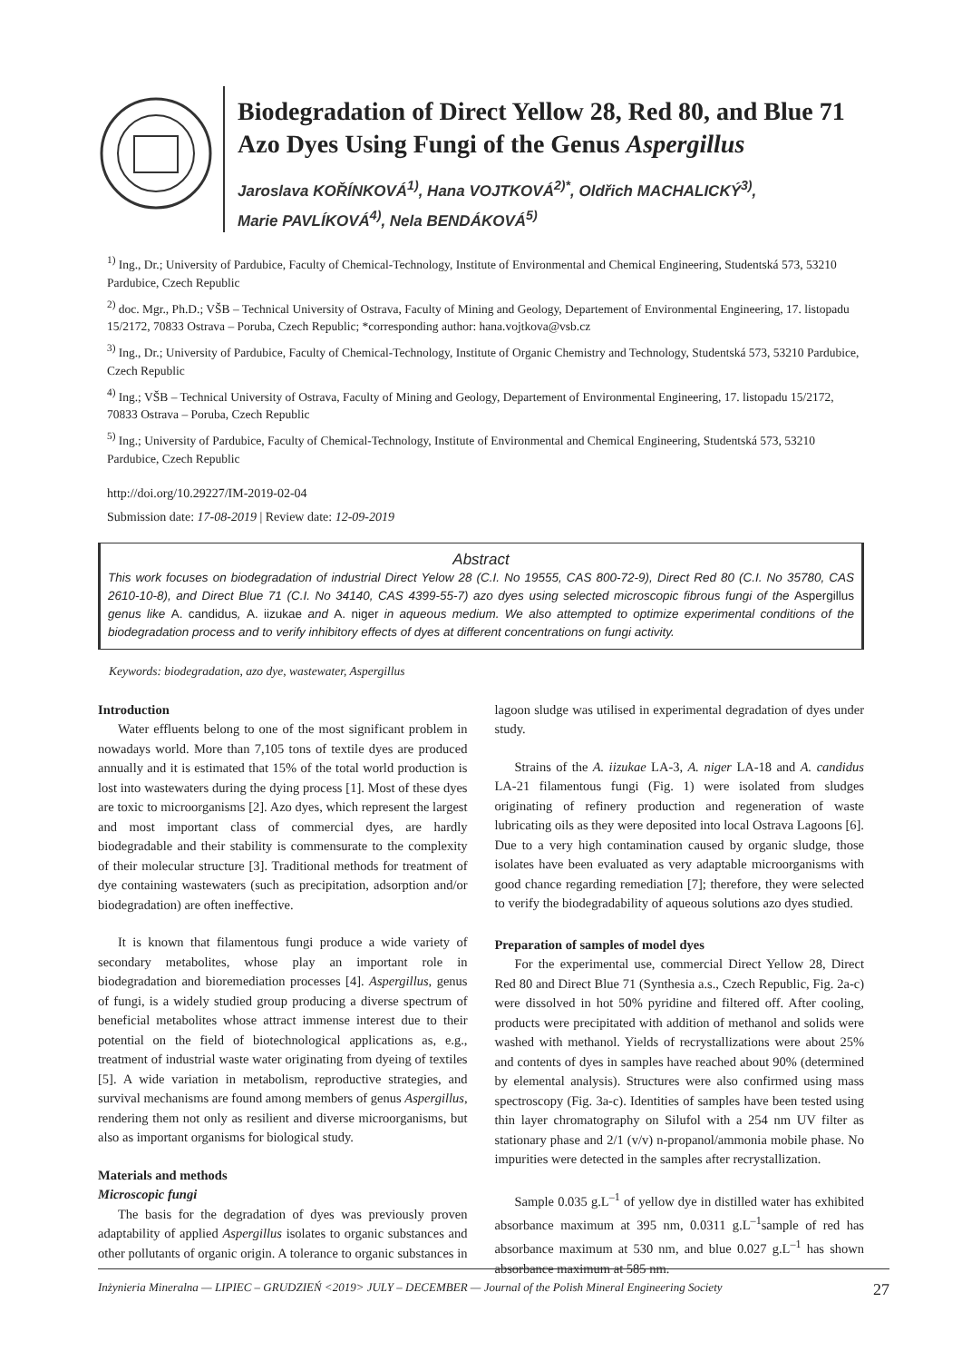Biodegradation of Direct Yellow 28, Red 80, and Blue 71 Azo Dyes Using Fungi of the Genus Aspergillus
Jaroslava KOŘÍNKOVÁ<sup>1)</sup>, Hana VOJTKOVÁ<sup>2)*</sup>, Oldřich MACHALICKÝ<sup>3)</sup>,
Marie PAVLÍKOVÁ<sup>4)</sup>, Nela BENDÁKOVÁ<sup>5)</sup>
<sup>1)</sup> Ing., Dr.; University of Pardubice, Faculty of Chemical-Technology, Institute of Environmental and Chemical Engineering, Studentská 573, 53210 Pardubice, Czech Republic
<sup>2)</sup> doc. Mgr., Ph.D.; VŠB – Technical University of Ostrava, Faculty of Mining and Geology, Departement of Environmental Engineering, 17. listopadu 15/2172, 70833 Ostrava – Poruba, Czech Republic; *corresponding author: hana.vojtkova@vsb.cz
<sup>3)</sup> Ing., Dr.; University of Pardubice, Faculty of Chemical-Technology, Institute of Organic Chemistry and Technology, Studentská 573, 53210 Pardubice, Czech Republic
<sup>4)</sup> Ing.; VŠB – Technical University of Ostrava, Faculty of Mining and Geology, Departement of Environmental Engineering, 17. listopadu 15/2172, 70833 Ostrava – Poruba, Czech Republic
<sup>5)</sup> Ing.; University of Pardubice, Faculty of Chemical-Technology, Institute of Environmental and Chemical Engineering, Studentská 573, 53210 Pardubice, Czech Republic
http://doi.org/10.29227/IM-2019-02-04
Submission date: 17-08-2019 | Review date: 12-09-2019
Abstract
This work focuses on biodegradation of industrial Direct Yelow 28 (C.I. No 19555, CAS 800-72-9), Direct Red 80 (C.I. No 35780, CAS 2610-10-8), and Direct Blue 71 (C.I. No 34140, CAS 4399-55-7) azo dyes using selected microscopic fibrous fungi of the Aspergillus genus like A. candidus, A. iizukae and A. niger in aqueous medium. We also attempted to optimize experimental conditions of the biodegradation process and to verify inhibitory effects of dyes at different concentrations on fungi activity.
Keywords: biodegradation, azo dye, wastewater, Aspergillus
Introduction
Water effluents belong to one of the most significant problem in nowadays world. More than 7,105 tons of textile dyes are produced annually and it is estimated that 15% of the total world production is lost into wastewaters during the dying process [1]. Most of these dyes are toxic to microorganisms [2]. Azo dyes, which represent the largest and most important class of commercial dyes, are hardly biodegradable and their stability is commensurate to the complexity of their molecular structure [3]. Traditional methods for treatment of dye containing wastewaters (such as precipitation, adsorption and/or biodegradation) are often ineffective.
It is known that filamentous fungi produce a wide variety of secondary metabolites, whose play an important role in biodegradation and bioremediation processes [4]. Aspergillus, genus of fungi, is a widely studied group producing a diverse spectrum of beneficial metabolites whose attract immense interest due to their potential on the field of biotechnological applications as, e.g., treatment of industrial waste water originating from dyeing of textiles [5]. A wide variation in metabolism, reproductive strategies, and survival mechanisms are found among members of genus Aspergillus, rendering them not only as resilient and diverse microorganisms, but also as important organisms for biological study.
Materials and methods
Microscopic fungi
The basis for the degradation of dyes was previously proven adaptability of applied Aspergillus isolates to organic substances and other pollutants of organic origin. A tolerance to organic substances in lagoon sludge was utilised in experimental degradation of dyes under study.
Strains of the A. iizukae LA-3, A. niger LA-18 and A. candidus LA-21 filamentous fungi (Fig. 1) were isolated from sludges originating of refinery production and regeneration of waste lubricating oils as they were deposited into local Ostrava Lagoons [6]. Due to a very high contamination caused by organic sludge, those isolates have been evaluated as very adaptable microorganisms with good chance regarding remediation [7]; therefore, they were selected to verify the biodegradability of aqueous solutions azo dyes studied.
Preparation of samples of model dyes
For the experimental use, commercial Direct Yellow 28, Direct Red 80 and Direct Blue 71 (Synthesia a.s., Czech Republic, Fig. 2a-c) were dissolved in hot 50% pyridine and filtered off. After cooling, products were precipitated with addition of methanol and solids were washed with methanol. Yields of recrystallizations were about 25% and contents of dyes in samples have reached about 90% (determined by elemental analysis). Structures were also confirmed using mass spectroscopy (Fig. 3a-c). Identities of samples have been tested using thin layer chromatography on Silufol with a 254 nm UV filter as stationary phase and 2/1 (v/v) n-propanol/ammonia mobile phase. No impurities were detected in the samples after recrystallization.
Sample 0.035 g.L<sup>–1</sup> of yellow dye in distilled water has exhibited absorbance maximum at 395 nm, 0.0311 g.L<sup>–1</sup>sample of red has absorbance maximum at 530 nm, and blue 0.027 g.L<sup>–1</sup> has shown absorbance maximum at 585 nm.
Inżynieria Mineralna — LIPIEC – GRUDZIEŃ <2019> JULY – DECEMBER — Journal of the Polish Mineral Engineering Society 27